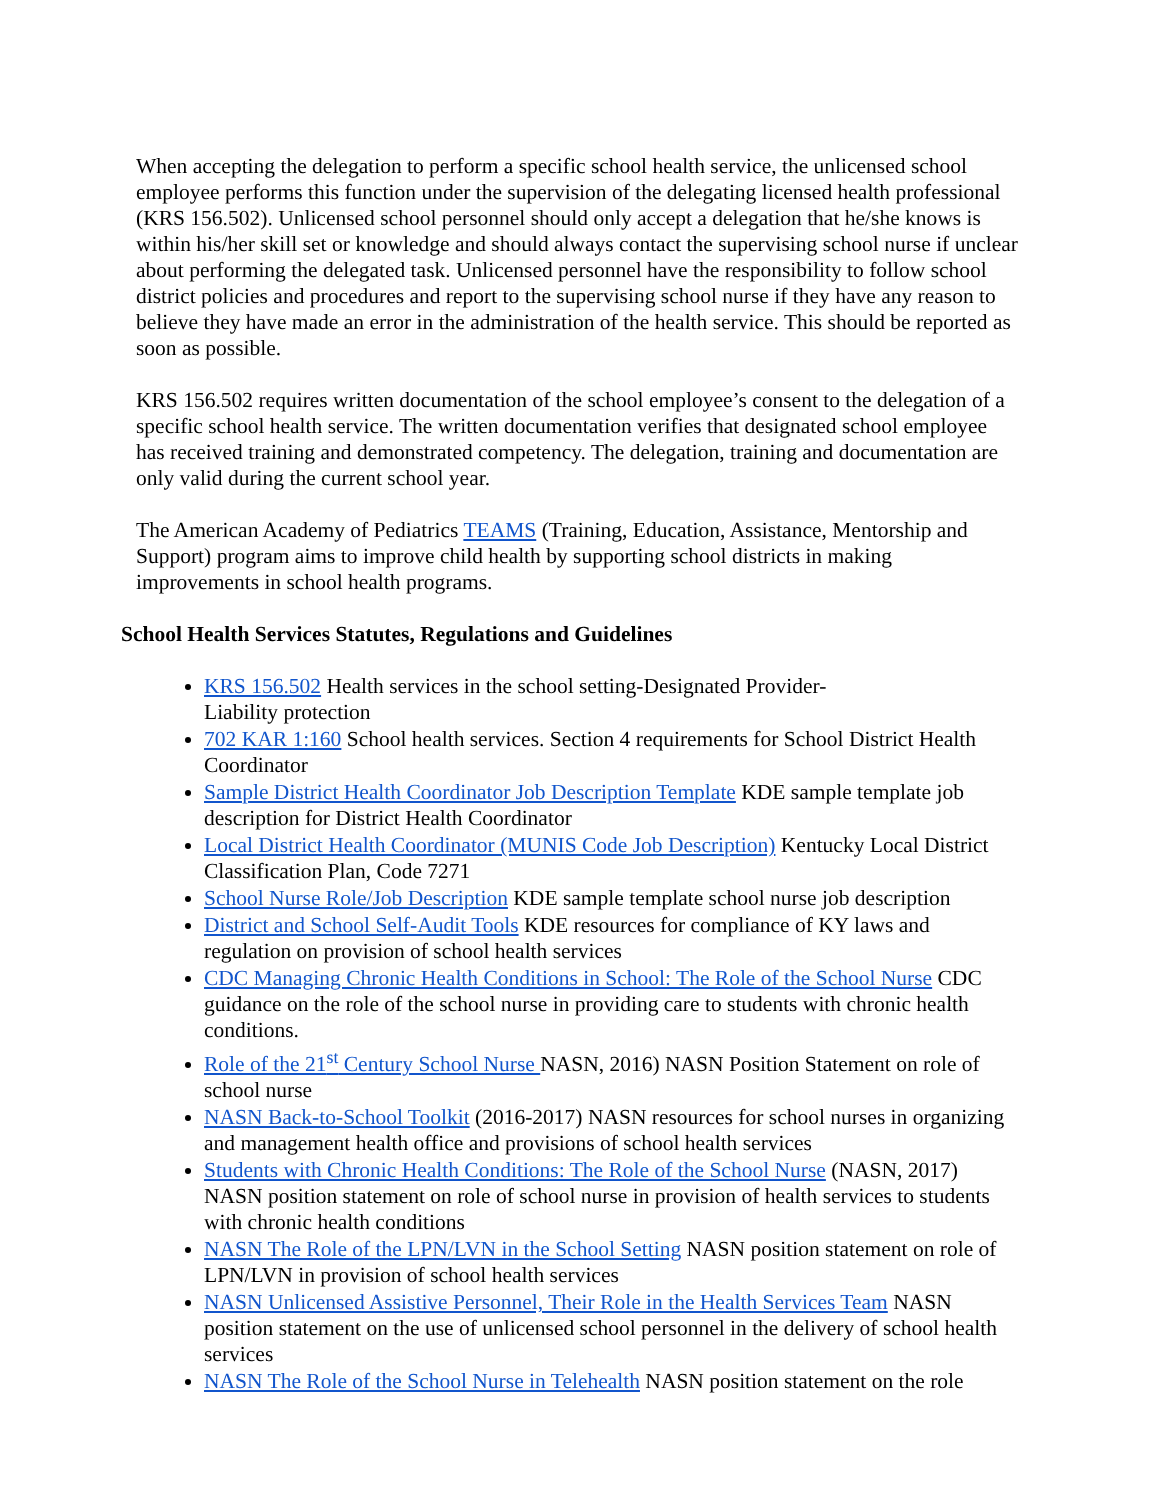When accepting the delegation to perform a specific school health service, the unlicensed school employee performs this function under the supervision of the delegating licensed health professional (KRS 156.502). Unlicensed school personnel should only accept a delegation that he/she knows is within his/her skill set or knowledge and should always contact the supervising school nurse if unclear about performing the delegated task. Unlicensed personnel have the responsibility to follow school district policies and procedures and report to the supervising school nurse if they have any reason to believe they have made an error in the administration of the health service. This should be reported as soon as possible.
KRS 156.502 requires written documentation of the school employee’s consent to the delegation of a specific school health service. The written documentation verifies that designated school employee has received training and demonstrated competency. The delegation, training and documentation are only valid during the current school year.
The American Academy of Pediatrics TEAMS (Training, Education, Assistance, Mentorship and Support) program aims to improve child health by supporting school districts in making improvements in school health programs.
School Health Services Statutes, Regulations and Guidelines
KRS 156.502 Health services in the school setting-Designated Provider-
Liability protection
702 KAR 1:160 School health services. Section 4 requirements for School District Health Coordinator
Sample District Health Coordinator Job Description Template KDE sample template job description for District Health Coordinator
Local District Health Coordinator (MUNIS Code Job Description) Kentucky Local District Classification Plan, Code 7271
School Nurse Role/Job Description KDE sample template school nurse job description
District and School Self-Audit Tools KDE resources for compliance of KY laws and regulation on provision of school health services
CDC Managing Chronic Health Conditions in School: The Role of the School Nurse CDC guidance on the role of the school nurse in providing care to students with chronic health conditions.
Role of the 21<sup>st</sup> Century School Nurse NASN, 2016) NASN Position Statement on role of school nurse
NASN Back-to-School Toolkit (2016-2017) NASN resources for school nurses in organizing and management health office and provisions of school health services
Students with Chronic Health Conditions: The Role of the School Nurse (NASN, 2017) NASN position statement on role of school nurse in provision of health services to students with chronic health conditions
NASN The Role of the LPN/LVN in the School Setting NASN position statement on role of LPN/LVN in provision of school health services
NASN Unlicensed Assistive Personnel, Their Role in the Health Services Team NASN position statement on the use of unlicensed school personnel in the delivery of school health services
NASN The Role of the School Nurse in Telehealth NASN position statement on the role